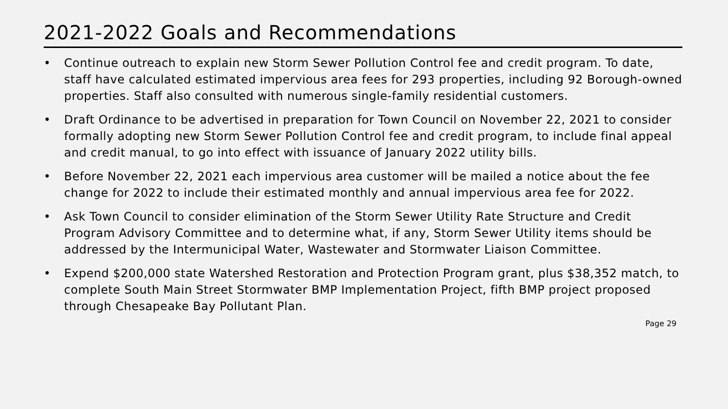2021-2022 Goals and Recommendations
• Continue outreach to explain new Storm Sewer Pollution Control fee and credit program. To date, staff have calculated estimated impervious area fees for 293 properties, including 92 Borough-owned properties. Staff also consulted with numerous single-family residential customers.
• Draft Ordinance to be advertised in preparation for Town Council on November 22, 2021 to consider formally adopting new Storm Sewer Pollution Control fee and credit program, to include final appeal and credit manual, to go into effect with issuance of January 2022 utility bills.
• Before November 22, 2021 each impervious area customer will be mailed a notice about the fee change for 2022 to include their estimated monthly and annual impervious area fee for 2022.
• Ask Town Council to consider elimination of the Storm Sewer Utility Rate Structure and Credit Program Advisory Committee and to determine what, if any, Storm Sewer Utility items should be addressed by the Intermunicipal Water, Wastewater and Stormwater Liaison Committee.
• Expend $200,000 state Watershed Restoration and Protection Program grant, plus $38,352 match, to complete South Main Street Stormwater BMP Implementation Project, fifth BMP project proposed through Chesapeake Bay Pollutant Plan.
Page 29